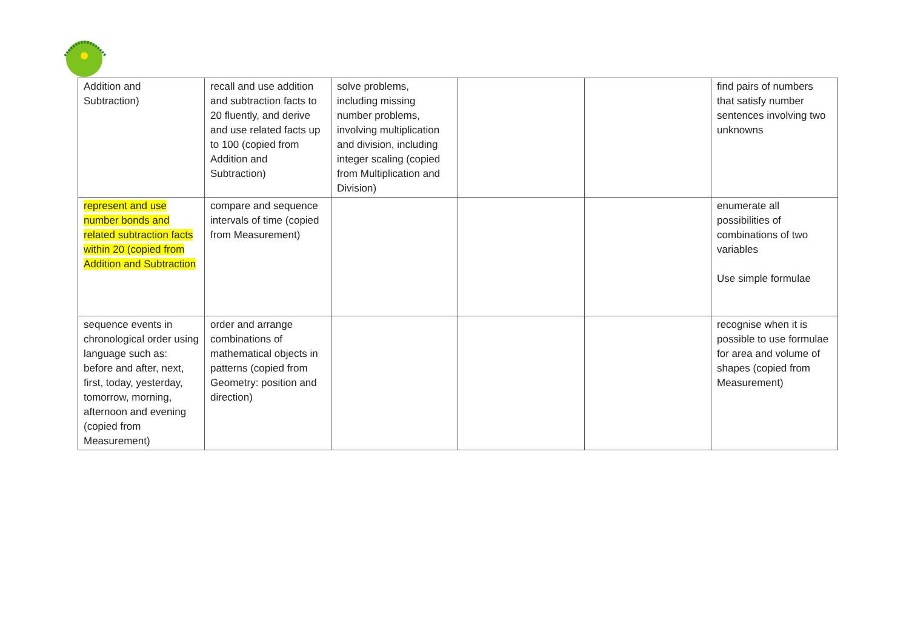| Addition and Subtraction) | recall and use addition and subtraction facts to 20 fluently, and derive and use related facts up to 100 (copied from Addition and Subtraction) | solve problems, including missing number problems, involving multiplication and division, including integer scaling (copied from Multiplication and Division) | | | find pairs of numbers that satisfy number sentences involving two unknowns |
| represent and use number bonds and related subtraction facts within 20 (copied from Addition and Subtraction | compare and sequence intervals of time (copied from Measurement) | | | | enumerate all possibilities of combinations of two variables Use simple formulae |
| sequence events in chronological order using language such as: before and after, next, first, today, yesterday, tomorrow, morning, afternoon and evening (copied from Measurement) | order and arrange combinations of mathematical objects in patterns (copied from Geometry: position and direction) | | | | recognise when it is possible to use formulae for area and volume of shapes (copied from Measurement) |